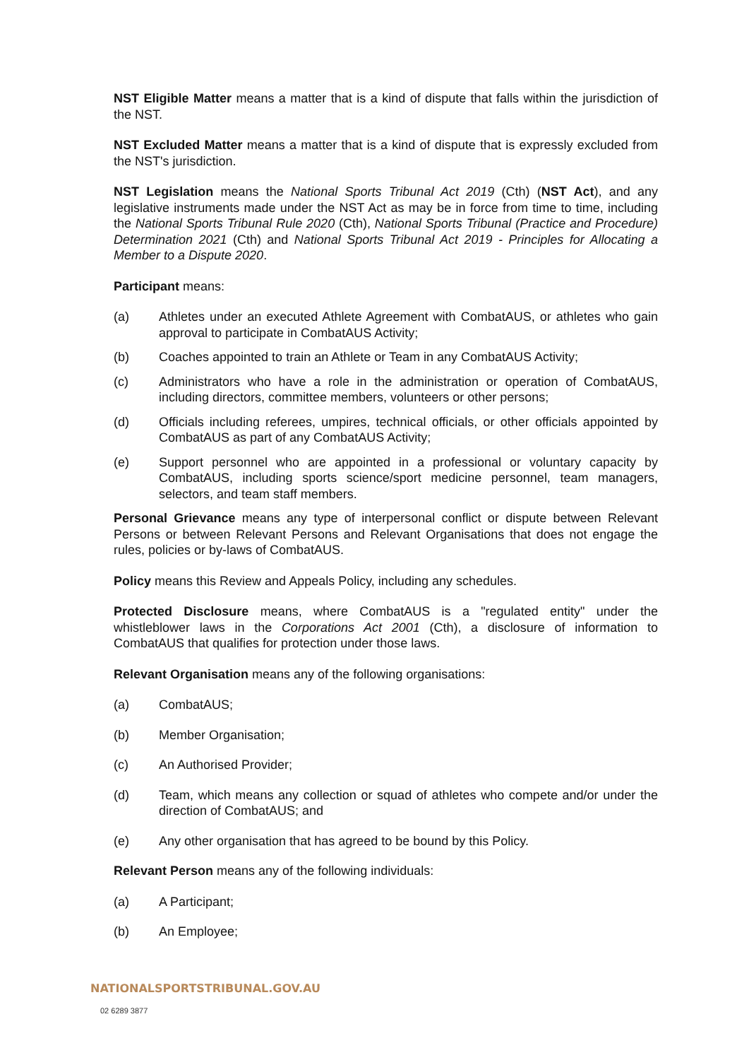NST Eligible Matter means a matter that is a kind of dispute that falls within the jurisdiction of the NST.
NST Excluded Matter means a matter that is a kind of dispute that is expressly excluded from the NST's jurisdiction.
NST Legislation means the National Sports Tribunal Act 2019 (Cth) (NST Act), and any legislative instruments made under the NST Act as may be in force from time to time, including the National Sports Tribunal Rule 2020 (Cth), National Sports Tribunal (Practice and Procedure) Determination 2021 (Cth) and National Sports Tribunal Act 2019 - Principles for Allocating a Member to a Dispute 2020.
Participant means:
(a) Athletes under an executed Athlete Agreement with CombatAUS, or athletes who gain approval to participate in CombatAUS Activity;
(b) Coaches appointed to train an Athlete or Team in any CombatAUS Activity;
(c) Administrators who have a role in the administration or operation of CombatAUS, including directors, committee members, volunteers or other persons;
(d) Officials including referees, umpires, technical officials, or other officials appointed by CombatAUS as part of any CombatAUS Activity;
(e) Support personnel who are appointed in a professional or voluntary capacity by CombatAUS, including sports science/sport medicine personnel, team managers, selectors, and team staff members.
Personal Grievance means any type of interpersonal conflict or dispute between Relevant Persons or between Relevant Persons and Relevant Organisations that does not engage the rules, policies or by-laws of CombatAUS.
Policy means this Review and Appeals Policy, including any schedules.
Protected Disclosure means, where CombatAUS is a "regulated entity" under the whistleblower laws in the Corporations Act 2001 (Cth), a disclosure of information to CombatAUS that qualifies for protection under those laws.
Relevant Organisation means any of the following organisations:
(a) CombatAUS;
(b) Member Organisation;
(c) An Authorised Provider;
(d) Team, which means any collection or squad of athletes who compete and/or under the direction of CombatAUS; and
(e) Any other organisation that has agreed to be bound by this Policy.
Relevant Person means any of the following individuals:
(a) A Participant;
(b) An Employee;
NATIONALSPORTSTRIBUNAL.GOV.AU
02 6289 3877